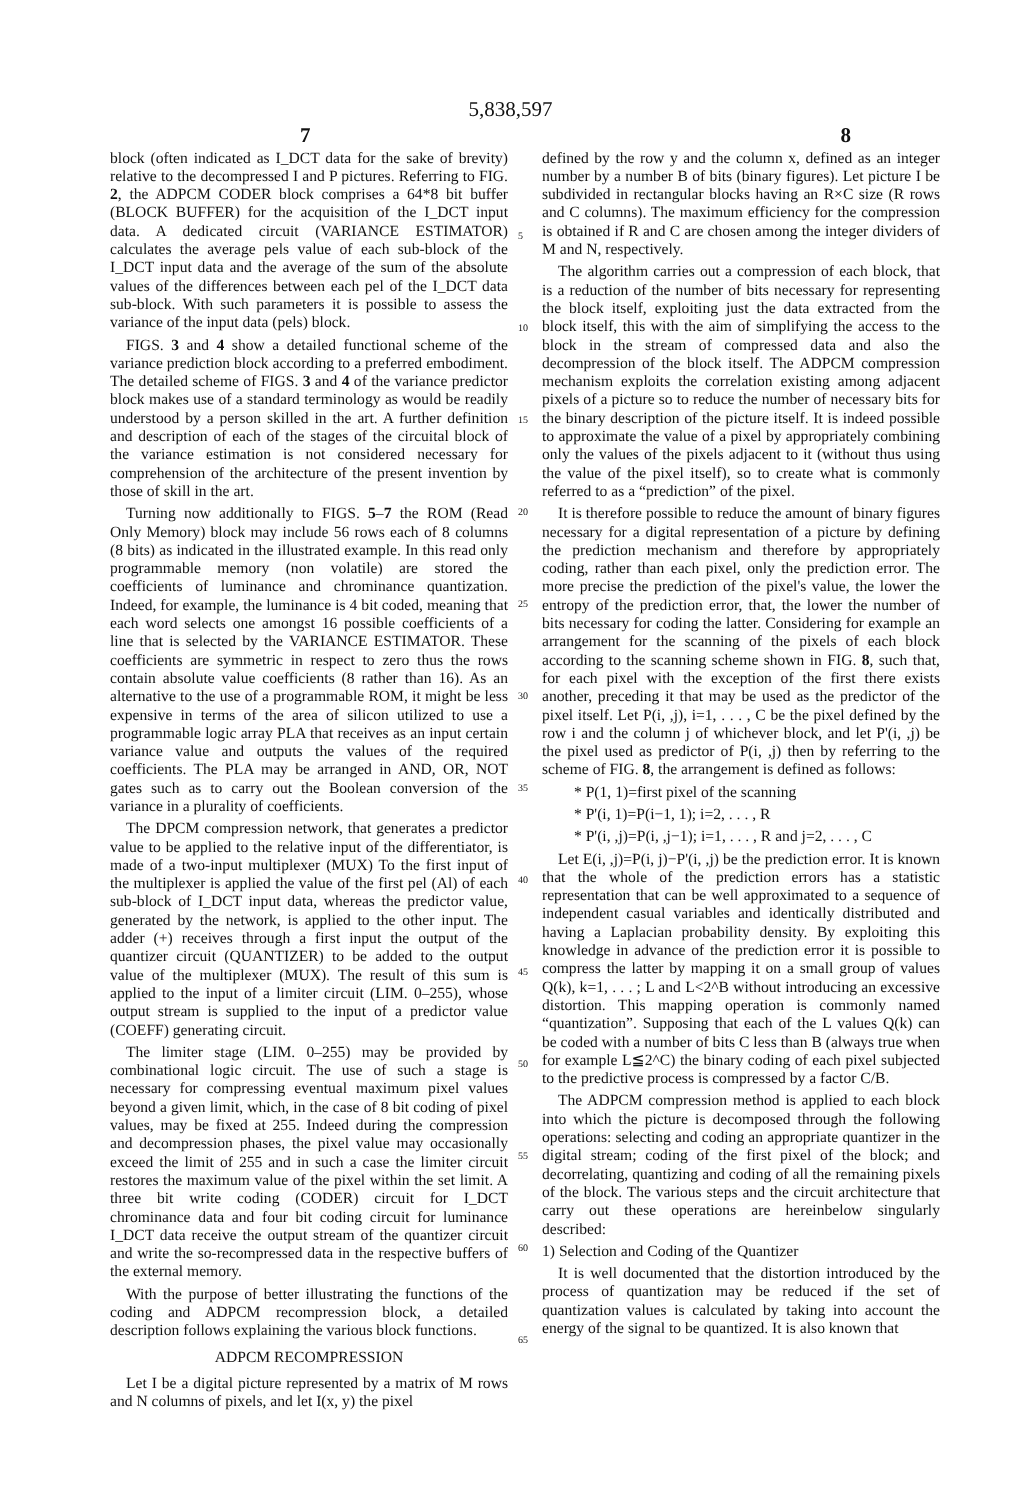5,838,597
7 8
block (often indicated as I_DCT data for the sake of brevity) relative to the decompressed I and P pictures. Referring to FIG. 2, the ADPCM CODER block comprises a 64*8 bit buffer (BLOCK BUFFER) for the acquisition of the I_DCT input data. A dedicated circuit (VARIANCE ESTIMATOR) calculates the average pels value of each sub-block of the I_DCT input data and the average of the sum of the absolute values of the differences between each pel of the I_DCT data sub-block. With such parameters it is possible to assess the variance of the input data (pels) block.
FIGS. 3 and 4 show a detailed functional scheme of the variance prediction block according to a preferred embodiment. The detailed scheme of FIGS. 3 and 4 of the variance predictor block makes use of a standard terminology as would be readily understood by a person skilled in the art. A further definition and description of each of the stages of the circuital block of the variance estimation is not considered necessary for comprehension of the architecture of the present invention by those of skill in the art.
Turning now additionally to FIGS. 5–7 the ROM (Read Only Memory) block may include 56 rows each of 8 columns (8 bits) as indicated in the illustrated example. In this read only programmable memory (non volatile) are stored the coefficients of luminance and chrominance quantization. Indeed, for example, the luminance is 4 bit coded, meaning that each word selects one amongst 16 possible coefficients of a line that is selected by the VARIANCE ESTIMATOR. These coefficients are symmetric in respect to zero thus the rows contain absolute value coefficients (8 rather than 16). As an alternative to the use of a programmable ROM, it might be less expensive in terms of the area of silicon utilized to use a programmable logic array PLA that receives as an input certain variance value and outputs the values of the required coefficients. The PLA may be arranged in AND, OR, NOT gates such as to carry out the Boolean conversion of the variance in a plurality of coefficients.
The DPCM compression network, that generates a predictor value to be applied to the relative input of the differentiator, is made of a two-input multiplexer (MUX) To the first input of the multiplexer is applied the value of the first pel (Al) of each sub-block of I_DCT input data, whereas the predictor value, generated by the network, is applied to the other input. The adder (+) receives through a first input the output of the quantizer circuit (QUANTIZER) to be added to the output value of the multiplexer (MUX). The result of this sum is applied to the input of a limiter circuit (LIM. 0–255), whose output stream is supplied to the input of a predictor value (COEFF) generating circuit.
The limiter stage (LIM. 0–255) may be provided by combinational logic circuit. The use of such a stage is necessary for compressing eventual maximum pixel values beyond a given limit, which, in the case of 8 bit coding of pixel values, may be fixed at 255. Indeed during the compression and decompression phases, the pixel value may occasionally exceed the limit of 255 and in such a case the limiter circuit restores the maximum value of the pixel within the set limit. A three bit write coding (CODER) circuit for I_DCT chrominance data and four bit coding circuit for luminance I_DCT data receive the output stream of the quantizer circuit and write the so-recompressed data in the respective buffers of the external memory.
With the purpose of better illustrating the functions of the coding and ADPCM recompression block, a detailed description follows explaining the various block functions.
ADPCM RECOMPRESSION
Let I be a digital picture represented by a matrix of M rows and N columns of pixels, and let I(x, y) the pixel
5
10
15
20
25
30
35
40
45
50
55
60
65
defined by the row y and the column x, defined as an integer number by a number B of bits (binary figures). Let picture I be subdivided in rectangular blocks having an R×C size (R rows and C columns). The maximum efficiency for the compression is obtained if R and C are chosen among the integer dividers of M and N, respectively.
The algorithm carries out a compression of each block, that is a reduction of the number of bits necessary for representing the block itself, exploiting just the data extracted from the block itself, this with the aim of simplifying the access to the block in the stream of compressed data and also the decompression of the block itself. The ADPCM compression mechanism exploits the correlation existing among adjacent pixels of a picture so to reduce the number of necessary bits for the binary description of the picture itself. It is indeed possible to approximate the value of a pixel by appropriately combining only the values of the pixels adjacent to it (without thus using the value of the pixel itself), so to create what is commonly referred to as a “prediction” of the pixel.
It is therefore possible to reduce the amount of binary figures necessary for a digital representation of a picture by defining the prediction mechanism and therefore by appropriately coding, rather than each pixel, only the prediction error. The more precise the prediction of the pixel's value, the lower the entropy of the prediction error, that, the lower the number of bits necessary for coding the latter. Considering for example an arrangement for the scanning of the pixels of each block according to the scanning scheme shown in FIG. 8, such that, for each pixel with the exception of the first there exists another, preceding it that may be used as the predictor of the pixel itself. Let P(i, ,j), i=1, . . . , C be the pixel defined by the row i and the column j of whichever block, and let P'(i, ,j) be the pixel used as predictor of P(i, ,j) then by referring to the scheme of FIG. 8, the arrangement is defined as follows:
* P(1, 1)=first pixel of the scanning
* P'(i, 1)=P(i−1, 1); i=2, . . . , R
* P'(i, ,j)=P(i, ,j−1); i=1, . . . , R and j=2, . . . , C
Let E(i, ,j)=P(i, j)−P'(i, ,j) be the prediction error. It is known that the whole of the prediction errors has a statistic representation that can be well approximated to a sequence of independent casual variables and identically distributed and having a Laplacian probability density. By exploiting this knowledge in advance of the prediction error it is possible to compress the latter by mapping it on a small group of values Q(k), k=1, . . . ; L and L<2^B without introducing an excessive distortion. This mapping operation is commonly named “quantization”. Supposing that each of the L values Q(k) can be coded with a number of bits C less than B (always true when for example L≦2^C) the binary coding of each pixel subjected to the predictive process is compressed by a factor C/B.
The ADPCM compression method is applied to each block into which the picture is decomposed through the following operations: selecting and coding an appropriate quantizer in the digital stream; coding of the first pixel of the block; and decorrelating, quantizing and coding of all the remaining pixels of the block. The various steps and the circuit architecture that carry out these operations are hereinbelow singularly described:
1) Selection and Coding of the Quantizer
It is well documented that the distortion introduced by the process of quantization may be reduced if the set of quantization values is calculated by taking into account the energy of the signal to be quantized. It is also known that